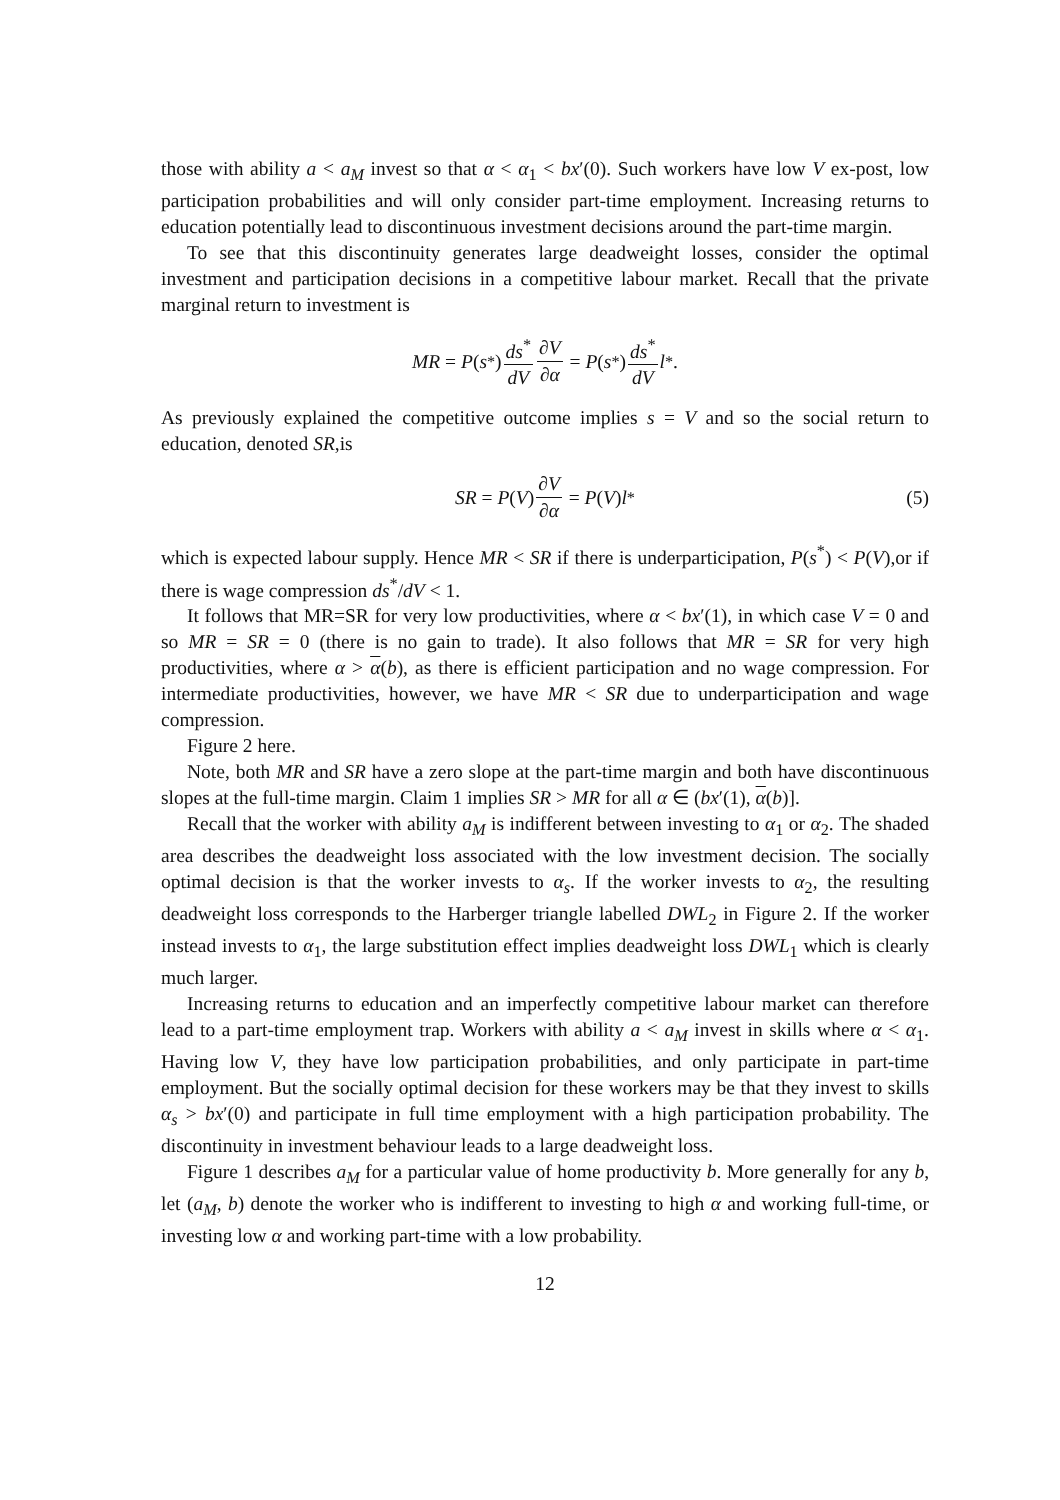those with ability a < a<sub>M</sub> invest so that α < α<sub>1</sub> < bx′(0). Such workers have low V ex-post, low participation probabilities and will only consider part-time employment. Increasing returns to education potentially lead to discontinuous investment decisions around the part-time margin.
To see that this discontinuity generates large deadweight losses, consider the optimal investment and participation decisions in a competitive labour market. Recall that the private marginal return to investment is
MR = P (s<sup>*</sup>) ds<sup>*</sup> dV ∂V ∂α = P (s<sup>*</sup>) ds<sup>*</sup> dV l<sup>*</sup>.
As previously explained the competitive outcome implies s = V and so the social return to education, denoted SR,is
SR = P (V) ∂V ∂α = P (V) l<sup>*</sup> (5)
which is expected labour supply. Hence MR < SR if there is underparticipation, P(s<sup>*</sup>) < P(V),or if there is wage compression ds<sup>*</sup>/dV < 1.
It follows that MR=SR for very low productivities, where α < bx′(1), in which case V = 0 and so MR = SR = 0 (there is no gain to trade). It also follows that MR = SR for very high productivities, where α > α(b), as there is efficient participation and no wage compression. For intermediate productivities, however, we have MR < SR due to underparticipation and wage compression.
Figure 2 here.
Note, both MR and SR have a zero slope at the part-time margin and both have discontinuous slopes at the full-time margin. Claim 1 implies SR > MR for all α ∈ (bx′(1), α(b)].
Recall that the worker with ability a<sub>M</sub> is indifferent between investing to α<sub>1</sub> or α<sub>2</sub>. The shaded area describes the deadweight loss associated with the low investment decision. The socially optimal decision is that the worker invests to α<sub>s</sub>. If the worker invests to α<sub>2</sub>, the resulting deadweight loss corresponds to the Harberger triangle labelled DWL<sub>2</sub> in Figure 2. If the worker instead invests to α<sub>1</sub>, the large substitution effect implies deadweight loss DWL<sub>1</sub> which is clearly much larger.
Increasing returns to education and an imperfectly competitive labour market can therefore lead to a part-time employment trap. Workers with ability a < a<sub>M</sub> invest in skills where α < α<sub>1</sub>. Having low V, they have low participation probabilities, and only participate in part-time employment. But the socially optimal decision for these workers may be that they invest to skills α<sub>s</sub> > bx′(0) and participate in full time employment with a high participation probability. The discontinuity in investment behaviour leads to a large deadweight loss.
Figure 1 describes a<sub>M</sub> for a particular value of home productivity b. More generally for any b, let (a<sub>M</sub>, b) denote the worker who is indifferent to investing to high α and working full-time, or investing low α and working part-time with a low probability.
12